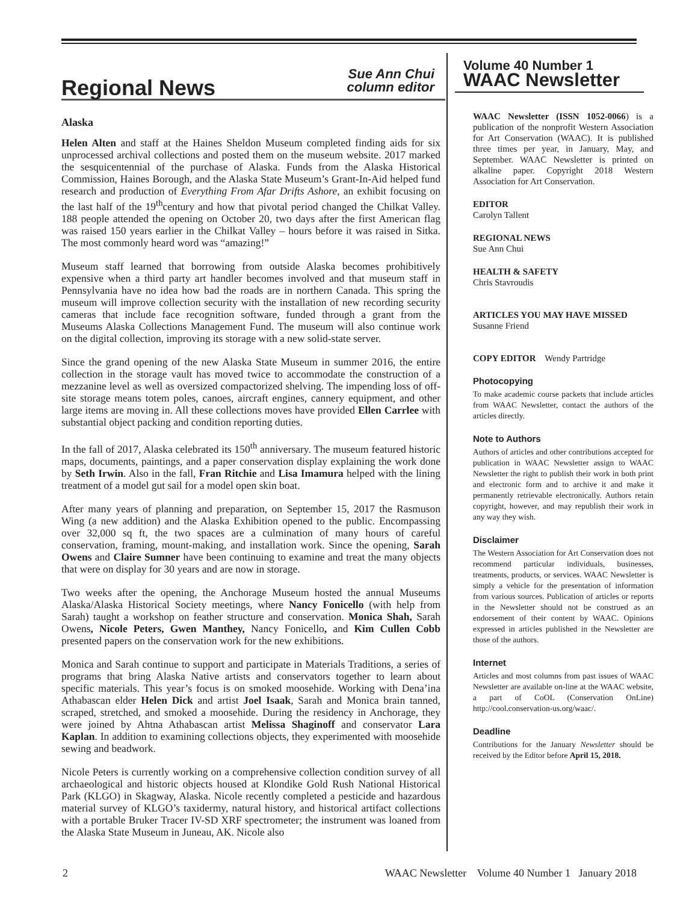Regional News
Sue Ann Chui
column editor
Alaska
Helen Alten and staff at the Haines Sheldon Museum completed finding aids for six unprocessed archival collections and posted them on the museum website. 2017 marked the sesquicentennial of the purchase of Alaska. Funds from the Alaska Historical Commission, Haines Borough, and the Alaska State Museum’s Grant-In-Aid helped fund research and production of Everything From Afar Drifts Ashore, an exhibit focusing on the last half of the 19<sup>th</sup>century and how that pivotal period changed the Chilkat Valley. 188 people attended the opening on October 20, two days after the first American flag was raised 150 years earlier in the Chilkat Valley – hours before it was raised in Sitka. The most commonly heard word was “amazing!”
Museum staff learned that borrowing from outside Alaska becomes prohibitively expensive when a third party art handler becomes involved and that museum staff in Pennsylvania have no idea how bad the roads are in northern Canada. This spring the museum will improve collection security with the installation of new recording security cameras that include face recognition software, funded through a grant from the Museums Alaska Collections Management Fund. The museum will also continue work on the digital collection, improving its storage with a new solid-state server.
Since the grand opening of the new Alaska State Museum in summer 2016, the entire collection in the storage vault has moved twice to accommodate the construction of a mezzanine level as well as oversized compactorized shelving. The impending loss of off-site storage means totem poles, canoes, aircraft engines, cannery equipment, and other large items are moving in. All these collections moves have provided Ellen Carrlee with substantial object packing and condition reporting duties.
In the fall of 2017, Alaska celebrated its 150<sup>th</sup> anniversary. The museum featured historic maps, documents, paintings, and a paper conservation display explaining the work done by Seth Irwin. Also in the fall, Fran Ritchie and Lisa Imamura helped with the lining treatment of a model gut sail for a model open skin boat.
After many years of planning and preparation, on September 15, 2017 the Rasmuson Wing (a new addition) and the Alaska Exhibition opened to the public. Encompassing over 32,000 sq ft, the two spaces are a culmination of many hours of careful conservation, framing, mount-making, and installation work. Since the opening, Sarah Owens and Claire Sumner have been continuing to examine and treat the many objects that were on display for 30 years and are now in storage.
Two weeks after the opening, the Anchorage Museum hosted the annual Museums Alaska/Alaska Historical Society meetings, where Nancy Fonicello (with help from Sarah) taught a workshop on feather structure and conservation. Monica Shah, Sarah Owens, Nicole Peters, Gwen Manthey, Nancy Fonicello, and Kim Cullen Cobb presented papers on the conservation work for the new exhibitions.
Monica and Sarah continue to support and participate in Materials Traditions, a series of programs that bring Alaska Native artists and conservators together to learn about specific materials. This year’s focus is on smoked moosehide. Working with Dena’ina Athabascan elder Helen Dick and artist Joel Isaak, Sarah and Monica brain tanned, scraped, stretched, and smoked a moosehide. During the residency in Anchorage, they were joined by Ahtna Athabascan artist Melissa Shaginoff and conservator Lara Kaplan. In addition to examining collections objects, they experimented with moosehide sewing and beadwork.
Nicole Peters is currently working on a comprehensive collection condition survey of all archaeological and historic objects housed at Klondike Gold Rush National Historical Park (KLGO) in Skagway, Alaska. Nicole recently completed a pesticide and hazardous material survey of KLGO’s taxidermy, natural history, and historical artifact collections with a portable Bruker Tracer IV-SD XRF spectrometer; the instrument was loaned from the Alaska State Museum in Juneau, AK. Nicole also
Volume 40 Number 1
WAAC Newsletter
WAAC Newsletter (ISSN 1052-0066) is a publication of the nonprofit Western Association for Art Conservation (WAAC). It is published three times per year, in January, May, and September. WAAC Newsletter is printed on alkaline paper. Copyright 2018 Western Association for Art Conservation.
EDITOR
Carolyn Tallent
REGIONAL NEWS
Sue Ann Chui
HEALTH & SAFETY
Chris Stavroudis
ARTICLES YOU MAY HAVE MISSED
Susanne Friend
COPY EDITOR Wendy Partridge
Photocopying
To make academic course packets that include articles from WAAC Newsletter, contact the authors of the articles directly.
Note to Authors
Authors of articles and other contributions accepted for publication in WAAC Newsletter assign to WAAC Newsletter the right to publish their work in both print and electronic form and to archive it and make it permanently retrievable electronically. Authors retain copyright, however, and may republish their work in any way they wish.
Disclaimer
The Western Association for Art Conservation does not recommend particular individuals, businesses, treatments, products, or services. WAAC Newsletter is simply a vehicle for the presentation of information from various sources. Publication of articles or reports in the Newsletter should not be construed as an endorsement of their content by WAAC. Opinions expressed in articles published in the Newsletter are those of the authors.
Internet
Articles and most columns from past issues of WAAC Newsletter are available on-line at the WAAC website, a part of CoOL (Conservation OnLine) http://cool.conservation-us.org/waac/.
Deadline
Contributions for the January Newsletter should be received by the Editor before April 15, 2018.
2 WAAC Newsletter Volume 40 Number 1 January 2018